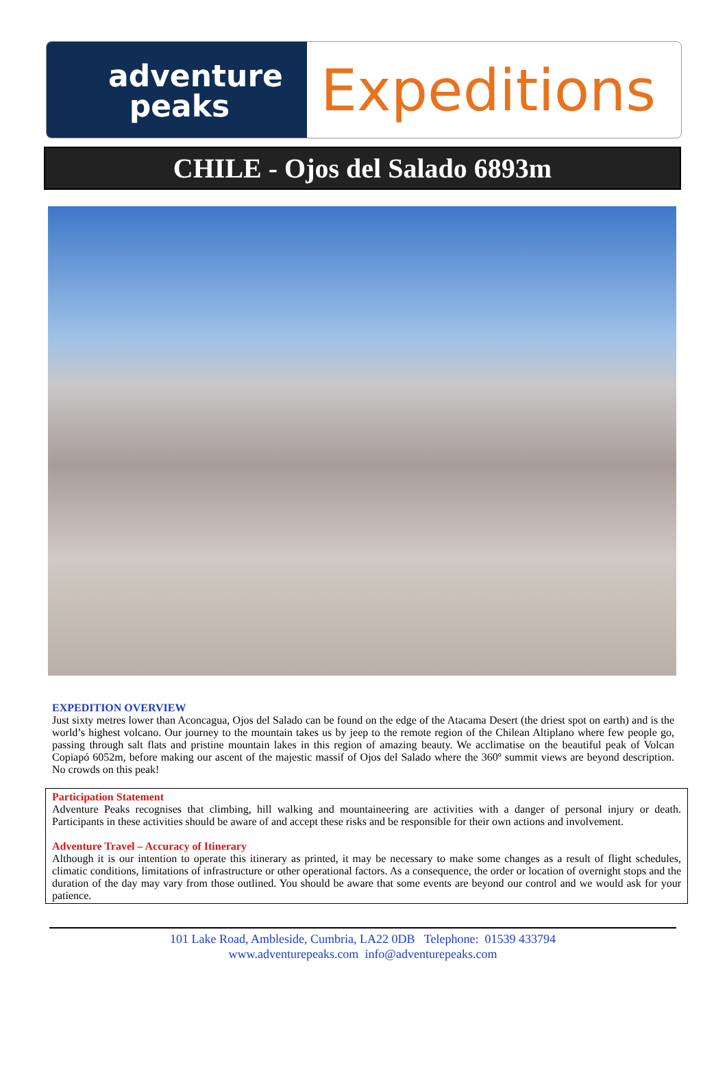adventure
peaks
Expeditions
CHILE - Ojos del Salado 6893m
EXPEDITION OVERVIEW
Just sixty metres lower than Aconcagua, Ojos del Salado can be found on the edge of the Atacama Desert (the driest spot on earth) and is the world’s highest volcano. Our journey to the mountain takes us by jeep to the remote region of the Chilean Altiplano where few people go, passing through salt flats and pristine mountain lakes in this region of amazing beauty. We acclimatise on the beautiful peak of Volcan Copiapó 6052m, before making our ascent of the majestic massif of Ojos del Salado where the 360º summit views are beyond description. No crowds on this peak!
Participation Statement
Adventure Peaks recognises that climbing, hill walking and mountaineering are activities with a danger of personal injury or death. Participants in these activities should be aware of and accept these risks and be responsible for their own actions and involvement.
Adventure Travel – Accuracy of Itinerary
Although it is our intention to operate this itinerary as printed, it may be necessary to make some changes as a result of flight schedules, climatic conditions, limitations of infrastructure or other operational factors. As a consequence, the order or location of overnight stops and the duration of the day may vary from those outlined. You should be aware that some events are beyond our control and we would ask for your patience.
101 Lake Road, Ambleside, Cumbria, LA22 0DB Telephone: 01539 433794
www.adventurepeaks.com info@adventurepeaks.com